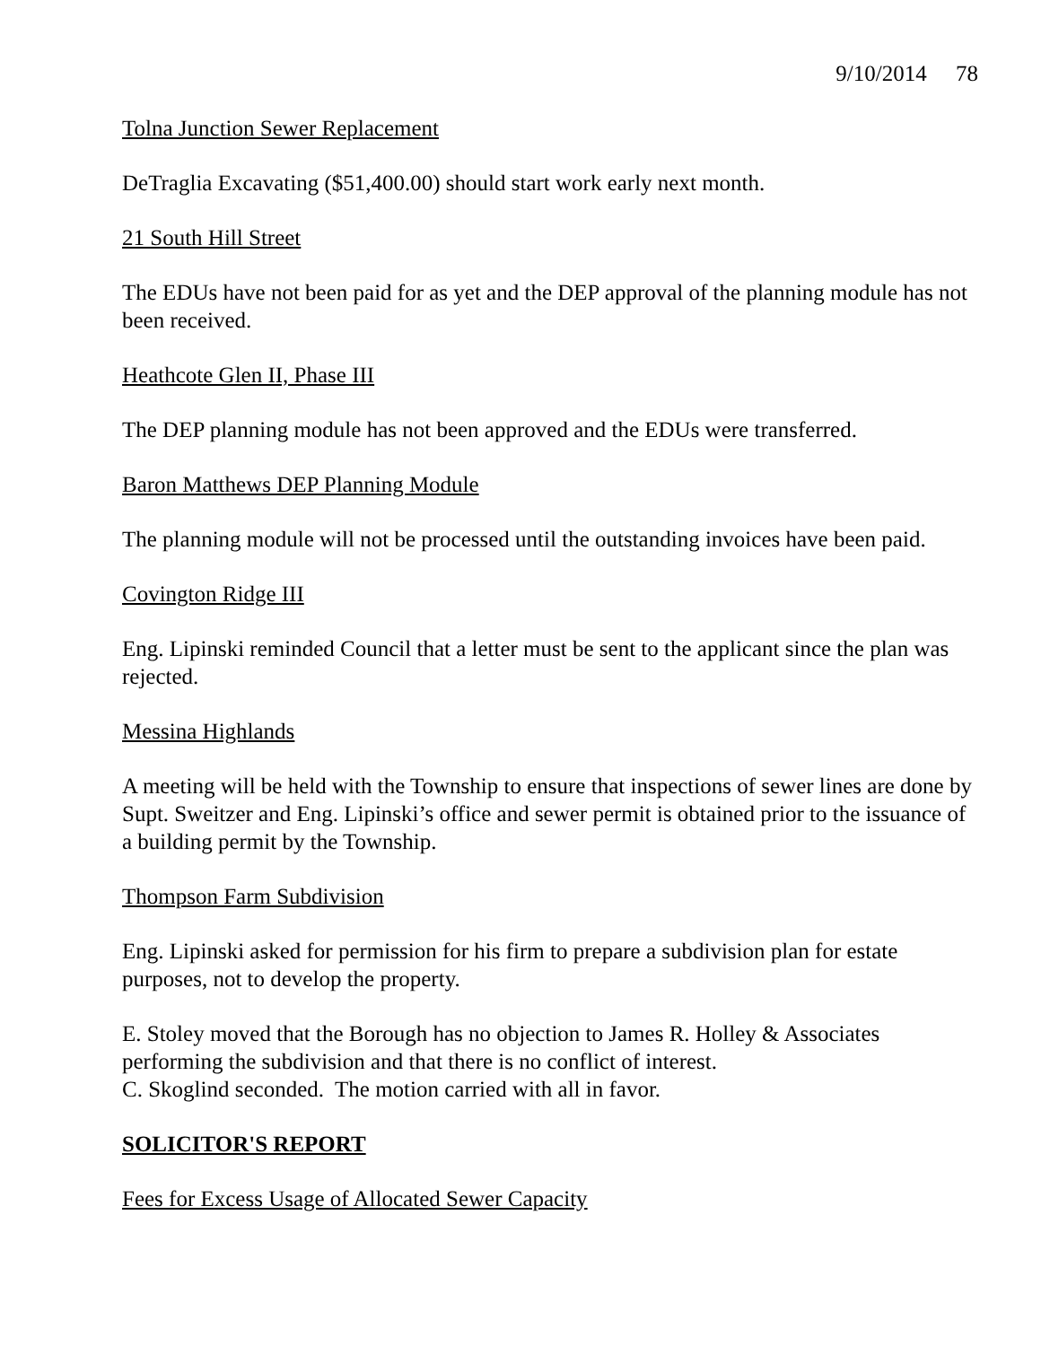9/10/2014 78
Tolna Junction Sewer Replacement
DeTraglia Excavating ($51,400.00) should start work early next month.
21 South Hill Street
The EDUs have not been paid for as yet and the DEP approval of the planning module has not been received.
Heathcote Glen II, Phase III
The DEP planning module has not been approved and the EDUs were transferred.
Baron Matthews DEP Planning Module
The planning module will not be processed until the outstanding invoices have been paid.
Covington Ridge III
Eng. Lipinski reminded Council that a letter must be sent to the applicant since the plan was rejected.
Messina Highlands
A meeting will be held with the Township to ensure that inspections of sewer lines are done by Supt. Sweitzer and Eng. Lipinski’s office and sewer permit is obtained prior to the issuance of a building permit by the Township.
Thompson Farm Subdivision
Eng. Lipinski asked for permission for his firm to prepare a subdivision plan for estate purposes, not to develop the property.
E. Stoley moved that the Borough has no objection to James R. Holley & Associates performing the subdivision and that there is no conflict of interest.
C. Skoglind seconded. The motion carried with all in favor.
SOLICITOR'S REPORT
Fees for Excess Usage of Allocated Sewer Capacity